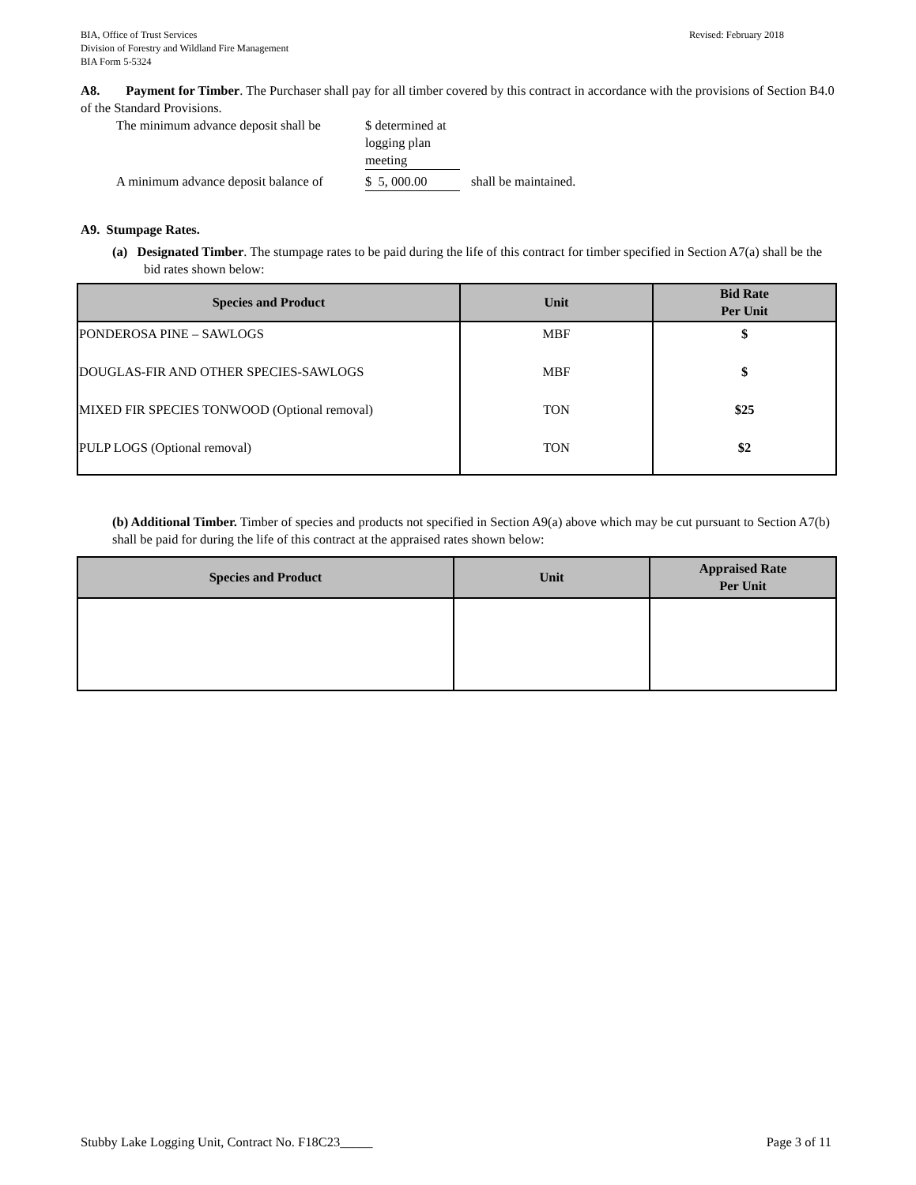Revised: February 2018 BIA, Office of Trust Services
Division of Forestry and Wildland Fire Management
BIA Form 5-5324
A8. Payment for Timber. The Purchaser shall pay for all timber covered by this contract in accordance with the provisions of Section B4.0 of the Standard Provisions.
The minimum advance deposit shall be
$ determined at logging plan meeting
A minimum advance deposit balance of
$ 5, 000.00
shall be maintained.
A9. Stumpage Rates.
(a) Designated Timber. The stumpage rates to be paid during the life of this contract for timber specified in Section A7(a) shall be the bid rates shown below:
| Species and Product | Unit | Bid Rate Per Unit |
| --- | --- | --- |
| PONDEROSA PINE – SAWLOGS | MBF | $ |
| DOUGLAS-FIR AND OTHER SPECIES-SAWLOGS | MBF | $ |
| MIXED FIR SPECIES TONWOOD (Optional removal) | TON | $25 |
| PULP LOGS (Optional removal) | TON | $2 |
(b) Additional Timber. Timber of species and products not specified in Section A9(a) above which may be cut pursuant to Section A7(b) shall be paid for during the life of this contract at the appraised rates shown below:
| Species and Product | Unit | Appraised Rate Per Unit |
| --- | --- | --- |
Page 3 of 11 Stubby Lake Logging Unit, Contract No. F18C23_____